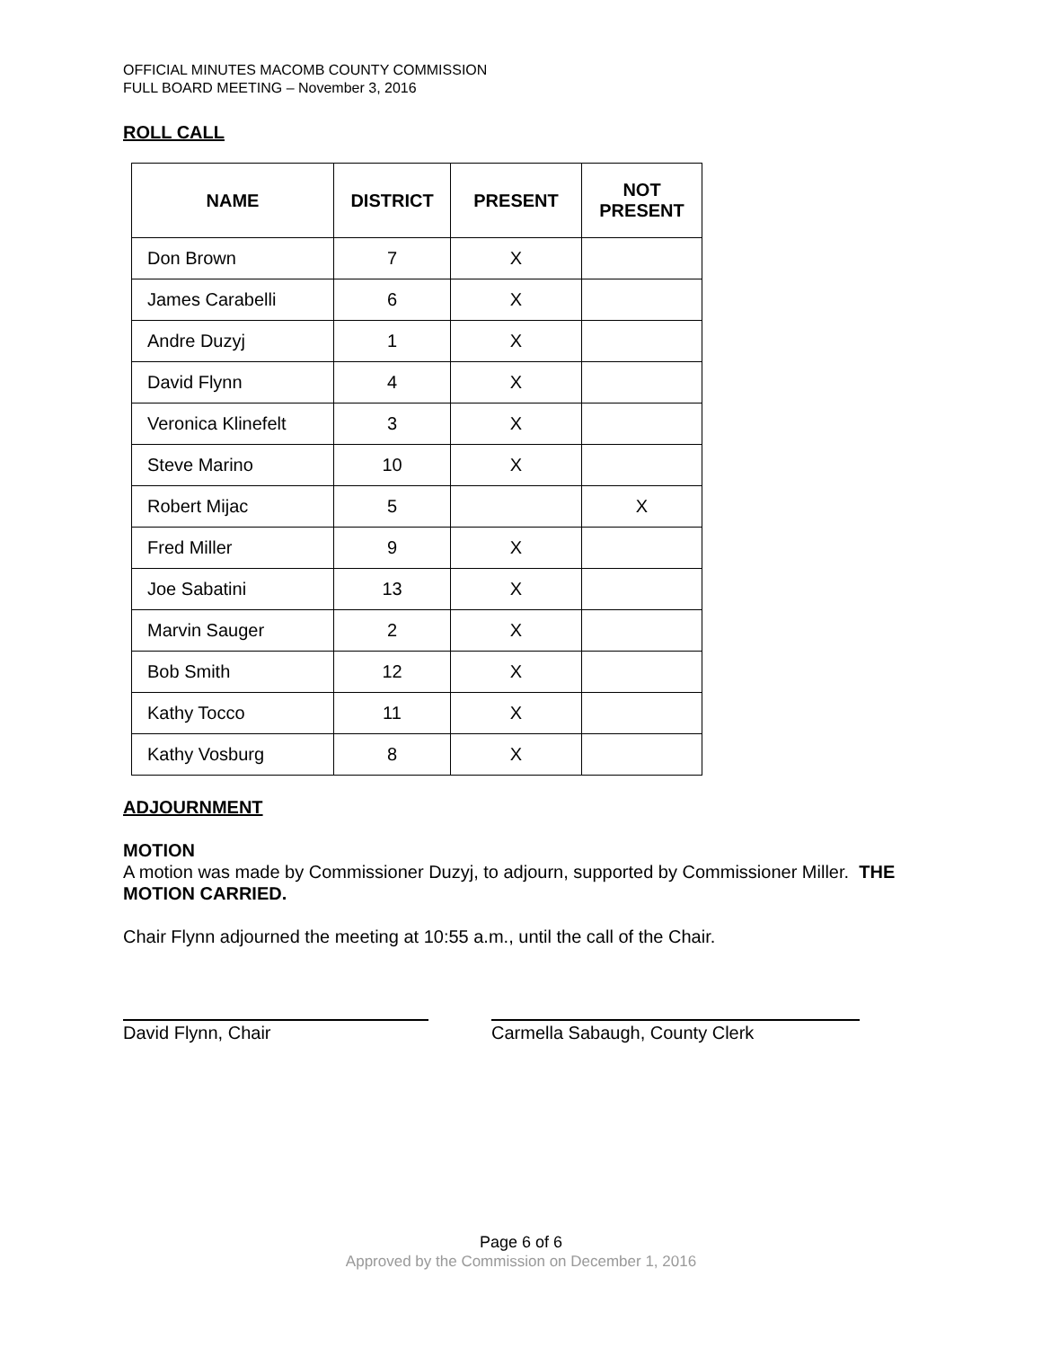OFFICIAL MINUTES MACOMB COUNTY COMMISSION
FULL BOARD MEETING – November 3, 2016
ROLL CALL
| NAME | DISTRICT | PRESENT | NOT PRESENT |
| --- | --- | --- | --- |
| Don Brown | 7 | X | |
| James Carabelli | 6 | X | |
| Andre Duzyj | 1 | X | |
| David Flynn | 4 | X | |
| Veronica Klinefelt | 3 | X | |
| Steve Marino | 10 | X | |
| Robert Mijac | 5 | | X |
| Fred Miller | 9 | X | |
| Joe Sabatini | 13 | X | |
| Marvin Sauger | 2 | X | |
| Bob Smith | 12 | X | |
| Kathy Tocco | 11 | X | |
| Kathy Vosburg | 8 | X | |
ADJOURNMENT
MOTION
A motion was made by Commissioner Duzyj, to adjourn, supported by Commissioner Miller. THE MOTION CARRIED.
Chair Flynn adjourned the meeting at 10:55 a.m., until the call of the Chair.
David Flynn, Chair Carmella Sabaugh, County Clerk
Page 6 of 6
Approved by the Commission on December 1, 2016